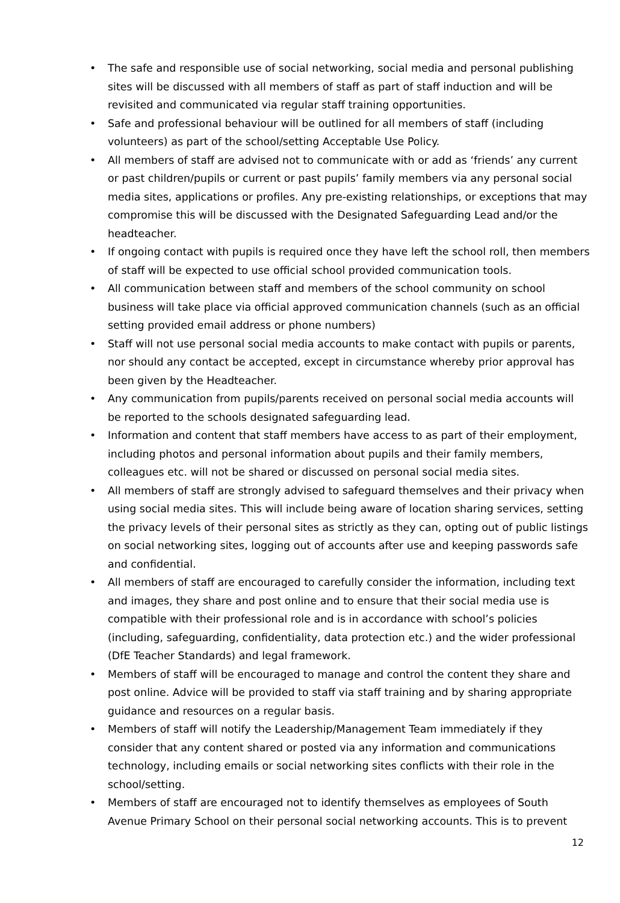• The safe and responsible use of social networking, social media and personal publishing sites will be discussed with all members of staff as part of staff induction and will be revisited and communicated via regular staff training opportunities.
• Safe and professional behaviour will be outlined for all members of staff (including volunteers) as part of the school/setting Acceptable Use Policy.
• All members of staff are advised not to communicate with or add as ‘friends’ any current or past children/pupils or current or past pupils’ family members via any personal social media sites, applications or profiles. Any pre-existing relationships, or exceptions that may compromise this will be discussed with the Designated Safeguarding Lead and/or the headteacher.
• If ongoing contact with pupils is required once they have left the school roll, then members of staff will be expected to use official school provided communication tools.
• All communication between staff and members of the school community on school business will take place via official approved communication channels (such as an official setting provided email address or phone numbers)
• Staff will not use personal social media accounts to make contact with pupils or parents, nor should any contact be accepted, except in circumstance whereby prior approval has been given by the Headteacher.
• Any communication from pupils/parents received on personal social media accounts will be reported to the schools designated safeguarding lead.
• Information and content that staff members have access to as part of their employment, including photos and personal information about pupils and their family members, colleagues etc. will not be shared or discussed on personal social media sites.
• All members of staff are strongly advised to safeguard themselves and their privacy when using social media sites. This will include being aware of location sharing services, setting the privacy levels of their personal sites as strictly as they can, opting out of public listings on social networking sites, logging out of accounts after use and keeping passwords safe and confidential.
• All members of staff are encouraged to carefully consider the information, including text and images, they share and post online and to ensure that their social media use is compatible with their professional role and is in accordance with school’s policies (including, safeguarding, confidentiality, data protection etc.) and the wider professional (DfE Teacher Standards) and legal framework.
• Members of staff will be encouraged to manage and control the content they share and post online. Advice will be provided to staff via staff training and by sharing appropriate guidance and resources on a regular basis.
• Members of staff will notify the Leadership/Management Team immediately if they consider that any content shared or posted via any information and communications technology, including emails or social networking sites conflicts with their role in the school/setting.
• Members of staff are encouraged not to identify themselves as employees of South Avenue Primary School on their personal social networking accounts. This is to prevent
12